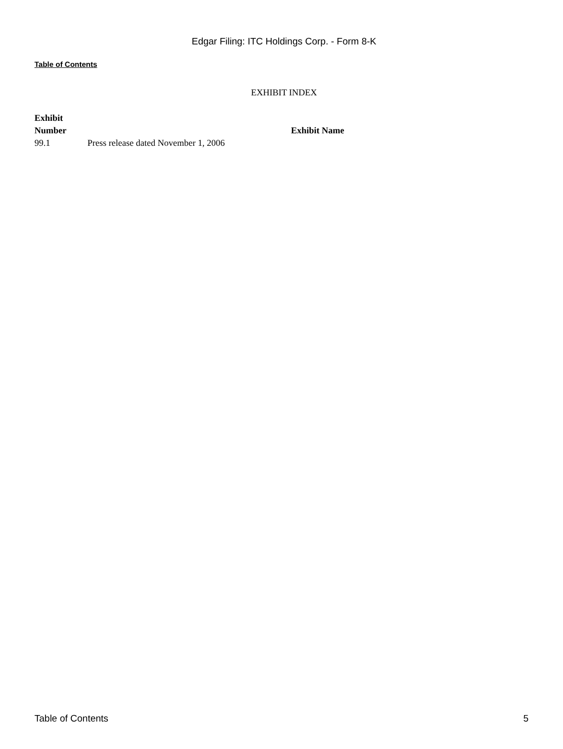Edgar Filing: ITC Holdings Corp. - Form 8-K
Table of Contents
EXHIBIT INDEX
| Exhibit Number | Exhibit Name |
| --- | --- |
| 99.1 | Press release dated November 1, 2006 |
Table of Contents 5